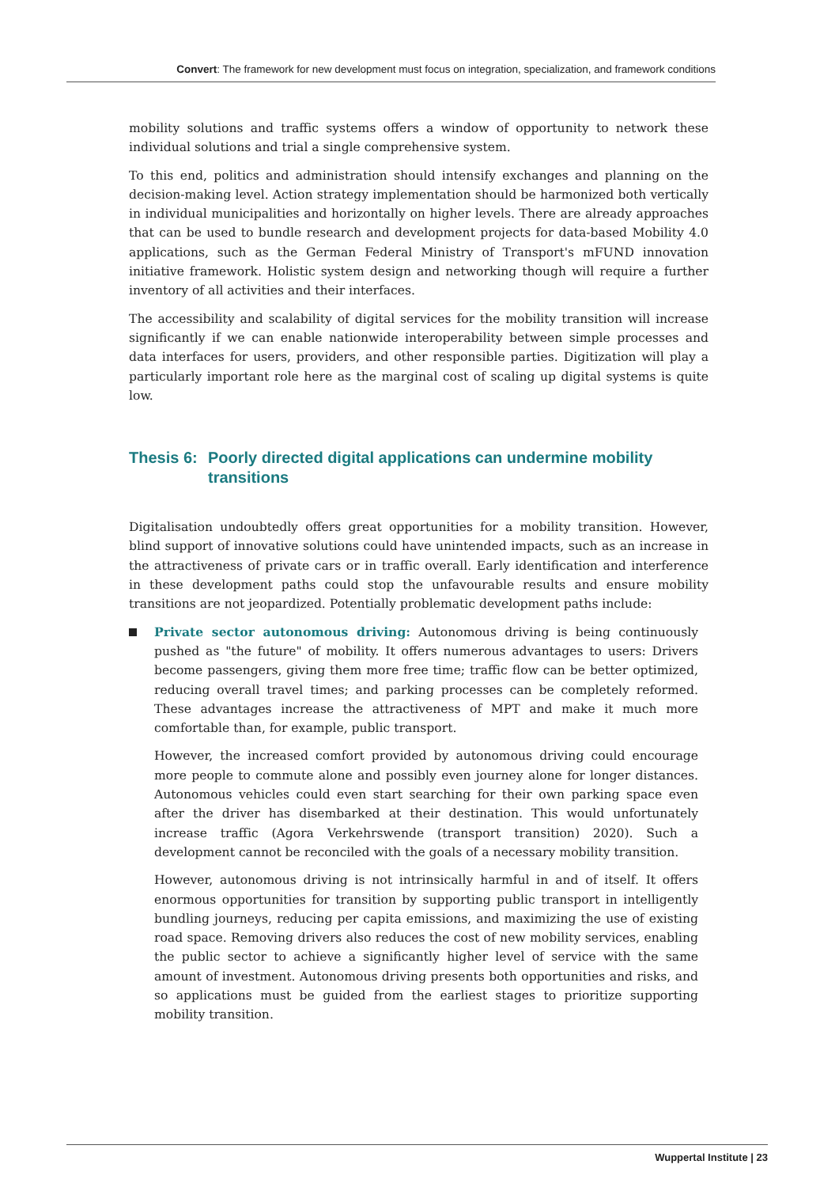Convert: The framework for new development must focus on integration, specialization, and framework conditions
mobility solutions and traffic systems offers a window of opportunity to network these individual solutions and trial a single comprehensive system.
To this end, politics and administration should intensify exchanges and planning on the decision-making level. Action strategy implementation should be harmonized both vertically in individual municipalities and horizontally on higher levels. There are already approaches that can be used to bundle research and development projects for data-based Mobility 4.0 applications, such as the German Federal Ministry of Transport's mFUND innovation initiative framework. Holistic system design and networking though will require a further inventory of all activities and their interfaces.
The accessibility and scalability of digital services for the mobility transition will increase significantly if we can enable nationwide interoperability between simple processes and data interfaces for users, providers, and other responsible parties. Digitization will play a particularly important role here as the marginal cost of scaling up digital systems is quite low.
Thesis 6: Poorly directed digital applications can undermine mobility transitions
Digitalisation undoubtedly offers great opportunities for a mobility transition. However, blind support of innovative solutions could have unintended impacts, such as an increase in the attractiveness of private cars or in traffic overall. Early identification and interference in these development paths could stop the unfavourable results and ensure mobility transitions are not jeopardized. Potentially problematic development paths include:
Private sector autonomous driving: Autonomous driving is being continuously pushed as "the future" of mobility. It offers numerous advantages to users: Drivers become passengers, giving them more free time; traffic flow can be better optimized, reducing overall travel times; and parking processes can be completely reformed. These advantages increase the attractiveness of MPT and make it much more comfortable than, for example, public transport.
However, the increased comfort provided by autonomous driving could encourage more people to commute alone and possibly even journey alone for longer distances. Autonomous vehicles could even start searching for their own parking space even after the driver has disembarked at their destination. This would unfortunately increase traffic (Agora Verkehrswende (transport transition) 2020). Such a development cannot be reconciled with the goals of a necessary mobility transition.
However, autonomous driving is not intrinsically harmful in and of itself. It offers enormous opportunities for transition by supporting public transport in intelligently bundling journeys, reducing per capita emissions, and maximizing the use of existing road space. Removing drivers also reduces the cost of new mobility services, enabling the public sector to achieve a significantly higher level of service with the same amount of investment. Autonomous driving presents both opportunities and risks, and so applications must be guided from the earliest stages to prioritize supporting mobility transition.
Wuppertal Institute | 23